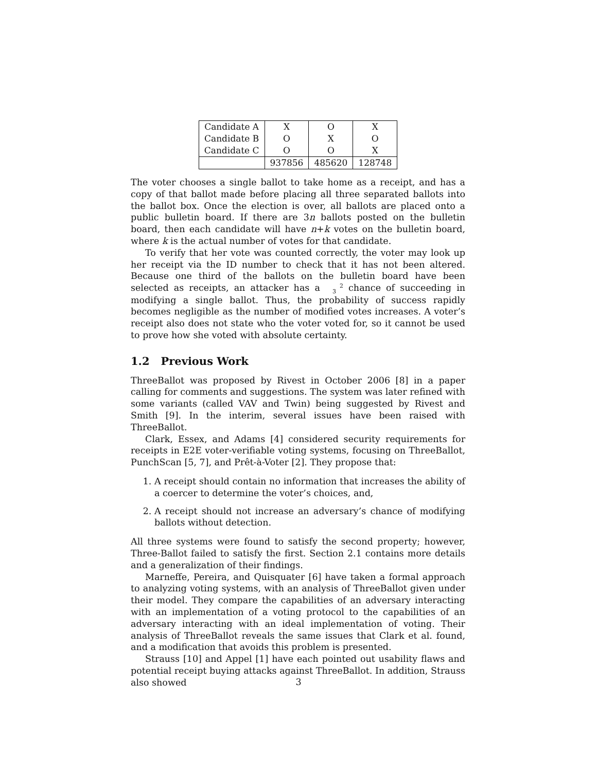| Candidate A | X | O | X |
| Candidate B | O | X | O |
| Candidate C | O | O | X |
| | 937856 | 485620 | 128748 |
The voter chooses a single ballot to take home as a receipt, and has a copy of that ballot made before placing all three separated ballots into the ballot box. Once the election is over, all ballots are placed onto a public bulletin board. If there are 3n ballots posted on the bulletin board, then each candidate will have n+k votes on the bulletin board, where k is the actual number of votes for that candidate.
To verify that her vote was counted correctly, the voter may look up her receipt via the ID number to check that it has not been altered. Because one third of the ballots on the bulletin board have been selected as receipts, an attacker has a 2
3 chance of succeeding in modifying a single ballot. Thus, the probability of success rapidly becomes negligible as the number of modified votes increases. A voter’s receipt also does not state who the voter voted for, so it cannot be used to prove how she voted with absolute certainty.
1.2 Previous Work
ThreeBallot was proposed by Rivest in October 2006 [8] in a paper calling for comments and suggestions. The system was later refined with some variants (called VAV and Twin) being suggested by Rivest and Smith [9]. In the interim, several issues have been raised with ThreeBallot.
Clark, Essex, and Adams [4] considered security requirements for receipts in E2E voter-verifiable voting systems, focusing on ThreeBallot, PunchScan [5, 7], and Prêt-à-Voter [2]. They propose that:
1. A receipt should contain no information that increases the ability of a coercer to determine the voter’s choices, and,
2. A receipt should not increase an adversary’s chance of modifying ballots without detection.
All three systems were found to satisfy the second property; however, Three-Ballot failed to satisfy the first. Section 2.1 contains more details and a generalization of their findings.
Marneffe, Pereira, and Quisquater [6] have taken a formal approach to analyzing voting systems, with an analysis of ThreeBallot given under their model. They compare the capabilities of an adversary interacting with an implementation of a voting protocol to the capabilities of an adversary interacting with an ideal implementation of voting. Their analysis of ThreeBallot reveals the same issues that Clark et al. found, and a modification that avoids this problem is presented.
Strauss [10] and Appel [1] have each pointed out usability flaws and potential receipt buying attacks against ThreeBallot. In addition, Strauss also showed
3